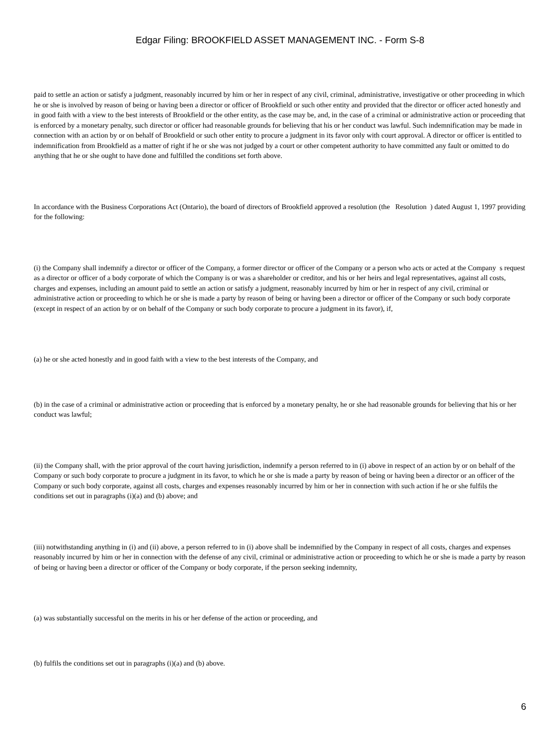Edgar Filing: BROOKFIELD ASSET MANAGEMENT INC. - Form S-8
paid to settle an action or satisfy a judgment, reasonably incurred by him or her in respect of any civil, criminal, administrative, investigative or other proceeding in which he or she is involved by reason of being or having been a director or officer of Brookfield or such other entity and provided that the director or officer acted honestly and in good faith with a view to the best interests of Brookfield or the other entity, as the case may be, and, in the case of a criminal or administrative action or proceeding that is enforced by a monetary penalty, such director or officer had reasonable grounds for believing that his or her conduct was lawful. Such indemnification may be made in connection with an action by or on behalf of Brookfield or such other entity to procure a judgment in its favor only with court approval. A director or officer is entitled to indemnification from Brookfield as a matter of right if he or she was not judged by a court or other competent authority to have committed any fault or omitted to do anything that he or she ought to have done and fulfilled the conditions set forth above.
In accordance with the Business Corporations Act (Ontario), the board of directors of Brookfield approved a resolution (the Resolution ) dated August 1, 1997 providing for the following:
(i) the Company shall indemnify a director or officer of the Company, a former director or officer of the Company or a person who acts or acted at the Company s request as a director or officer of a body corporate of which the Company is or was a shareholder or creditor, and his or her heirs and legal representatives, against all costs, charges and expenses, including an amount paid to settle an action or satisfy a judgment, reasonably incurred by him or her in respect of any civil, criminal or administrative action or proceeding to which he or she is made a party by reason of being or having been a director or officer of the Company or such body corporate (except in respect of an action by or on behalf of the Company or such body corporate to procure a judgment in its favor), if,
(a) he or she acted honestly and in good faith with a view to the best interests of the Company, and
(b) in the case of a criminal or administrative action or proceeding that is enforced by a monetary penalty, he or she had reasonable grounds for believing that his or her conduct was lawful;
(ii) the Company shall, with the prior approval of the court having jurisdiction, indemnify a person referred to in (i) above in respect of an action by or on behalf of the Company or such body corporate to procure a judgment in its favor, to which he or she is made a party by reason of being or having been a director or an officer of the Company or such body corporate, against all costs, charges and expenses reasonably incurred by him or her in connection with such action if he or she fulfils the conditions set out in paragraphs (i)(a) and (b) above; and
(iii) notwithstanding anything in (i) and (ii) above, a person referred to in (i) above shall be indemnified by the Company in respect of all costs, charges and expenses reasonably incurred by him or her in connection with the defense of any civil, criminal or administrative action or proceeding to which he or she is made a party by reason of being or having been a director or officer of the Company or body corporate, if the person seeking indemnity,
(a) was substantially successful on the merits in his or her defense of the action or proceeding, and
(b) fulfils the conditions set out in paragraphs (i)(a) and (b) above.
6